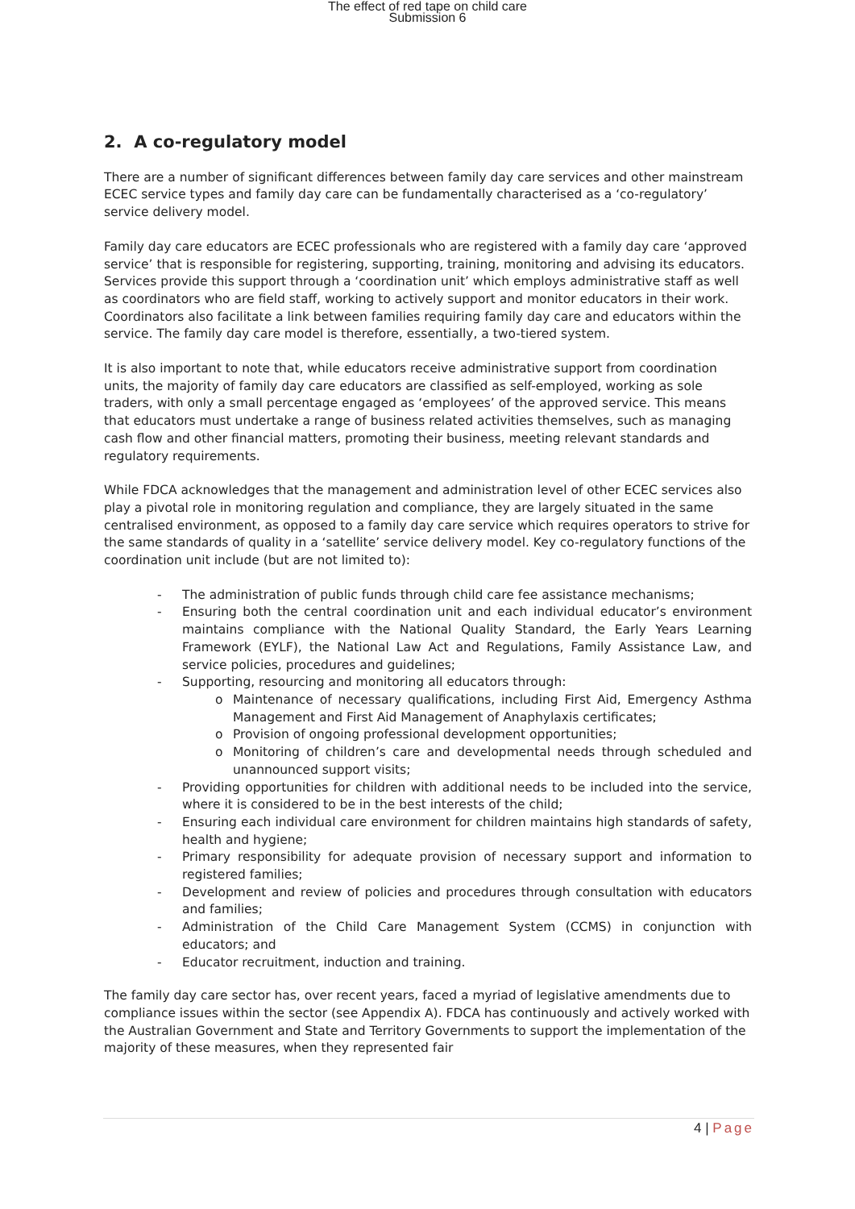The effect of red tape on child care
Submission 6
2. A co-regulatory model
There are a number of significant differences between family day care services and other mainstream ECEC service types and family day care can be fundamentally characterised as a ‘co-regulatory’ service delivery model.
Family day care educators are ECEC professionals who are registered with a family day care ‘approved service’ that is responsible for registering, supporting, training, monitoring and advising its educators. Services provide this support through a ‘coordination unit’ which employs administrative staff as well as coordinators who are field staff, working to actively support and monitor educators in their work. Coordinators also facilitate a link between families requiring family day care and educators within the service. The family day care model is therefore, essentially, a two-tiered system.
It is also important to note that, while educators receive administrative support from coordination units, the majority of family day care educators are classified as self-employed, working as sole traders, with only a small percentage engaged as ‘employees’ of the approved service. This means that educators must undertake a range of business related activities themselves, such as managing cash flow and other financial matters, promoting their business, meeting relevant standards and regulatory requirements.
While FDCA acknowledges that the management and administration level of other ECEC services also play a pivotal role in monitoring regulation and compliance, they are largely situated in the same centralised environment, as opposed to a family day care service which requires operators to strive for the same standards of quality in a ‘satellite’ service delivery model. Key co-regulatory functions of the coordination unit include (but are not limited to):
- The administration of public funds through child care fee assistance mechanisms;
- Ensuring both the central coordination unit and each individual educator’s environment maintains compliance with the National Quality Standard, the Early Years Learning Framework (EYLF), the National Law Act and Regulations, Family Assistance Law, and service policies, procedures and guidelines;
- Supporting, resourcing and monitoring all educators through:
o Maintenance of necessary qualifications, including First Aid, Emergency Asthma Management and First Aid Management of Anaphylaxis certificates;
o Provision of ongoing professional development opportunities;
o Monitoring of children’s care and developmental needs through scheduled and unannounced support visits;
- Providing opportunities for children with additional needs to be included into the service, where it is considered to be in the best interests of the child;
- Ensuring each individual care environment for children maintains high standards of safety, health and hygiene;
- Primary responsibility for adequate provision of necessary support and information to registered families;
- Development and review of policies and procedures through consultation with educators and families;
- Administration of the Child Care Management System (CCMS) in conjunction with educators; and
- Educator recruitment, induction and training.
The family day care sector has, over recent years, faced a myriad of legislative amendments due to compliance issues within the sector (see Appendix A). FDCA has continuously and actively worked with the Australian Government and State and Territory Governments to support the implementation of the majority of these measures, when they represented fair
4 | Page